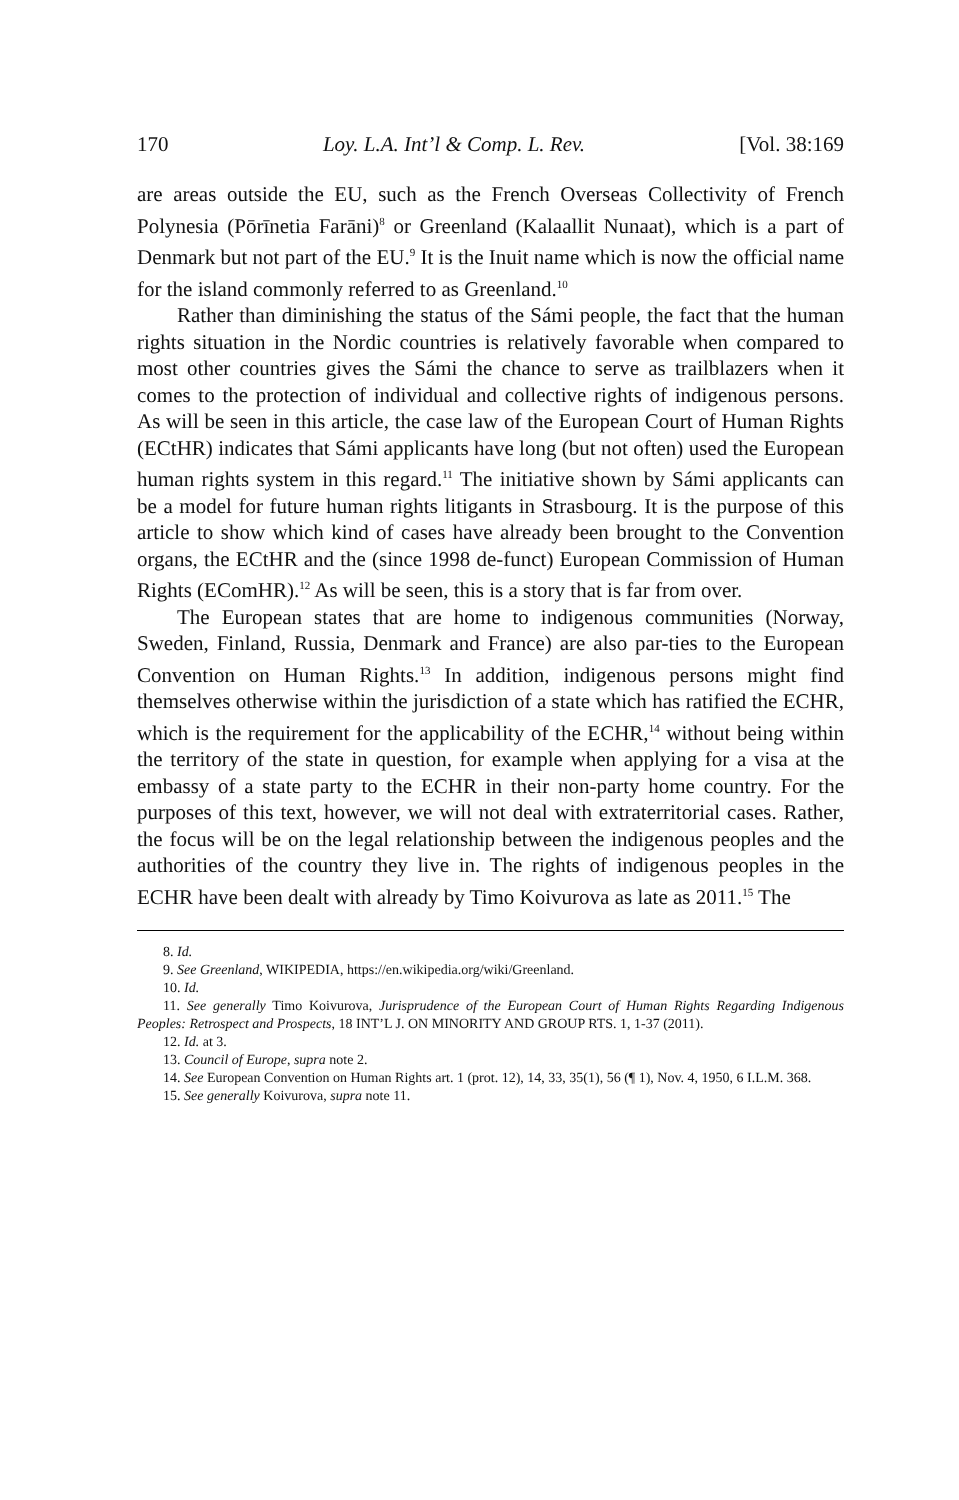170 Loy. L.A. Int’l & Comp. L. Rev. [Vol. 38:169
are areas outside the EU, such as the French Overseas Collectivity of French Polynesia (Pōrīnetia Farāni)<sup>8</sup> or Greenland (Kalaallit Nunaat), which is a part of Denmark but not part of the EU.<sup>9</sup> It is the Inuit name which is now the official name for the island commonly referred to as Greenland.<sup>10</sup>
Rather than diminishing the status of the Sámi people, the fact that the human rights situation in the Nordic countries is relatively favorable when compared to most other countries gives the Sámi the chance to serve as trailblazers when it comes to the protection of individual and collective rights of indigenous persons. As will be seen in this article, the case law of the European Court of Human Rights (ECtHR) indicates that Sámi applicants have long (but not often) used the European human rights system in this regard.<sup>11</sup> The initiative shown by Sámi applicants can be a model for future human rights litigants in Strasbourg. It is the purpose of this article to show which kind of cases have already been brought to the Convention organs, the ECtHR and the (since 1998 de-funct) European Commission of Human Rights (EComHR).<sup>12</sup> As will be seen, this is a story that is far from over.
The European states that are home to indigenous communities (Norway, Sweden, Finland, Russia, Denmark and France) are also par-ties to the European Convention on Human Rights.<sup>13</sup> In addition, indigenous persons might find themselves otherwise within the jurisdiction of a state which has ratified the ECHR, which is the requirement for the applicability of the ECHR,<sup>14</sup> without being within the territory of the state in question, for example when applying for a visa at the embassy of a state party to the ECHR in their non-party home country. For the purposes of this text, however, we will not deal with extraterritorial cases. Rather, the focus will be on the legal relationship between the indigenous peoples and the authorities of the country they live in. The rights of indigenous peoples in the ECHR have been dealt with already by Timo Koivurova as late as 2011.<sup>15</sup> The
8. Id.
9. See Greenland, WIKIPEDIA, https://en.wikipedia.org/wiki/Greenland.
10. Id.
11. See generally Timo Koivurova, Jurisprudence of the European Court of Human Rights Regarding Indigenous Peoples: Retrospect and Prospects, 18 INT’L J. ON MINORITY AND GROUP RTS. 1, 1-37 (2011).
12. Id. at 3.
13. Council of Europe, supra note 2.
14. See European Convention on Human Rights art. 1 (prot. 12), 14, 33, 35(1), 56 (¶ 1), Nov. 4, 1950, 6 I.L.M. 368.
15. See generally Koivurova, supra note 11.